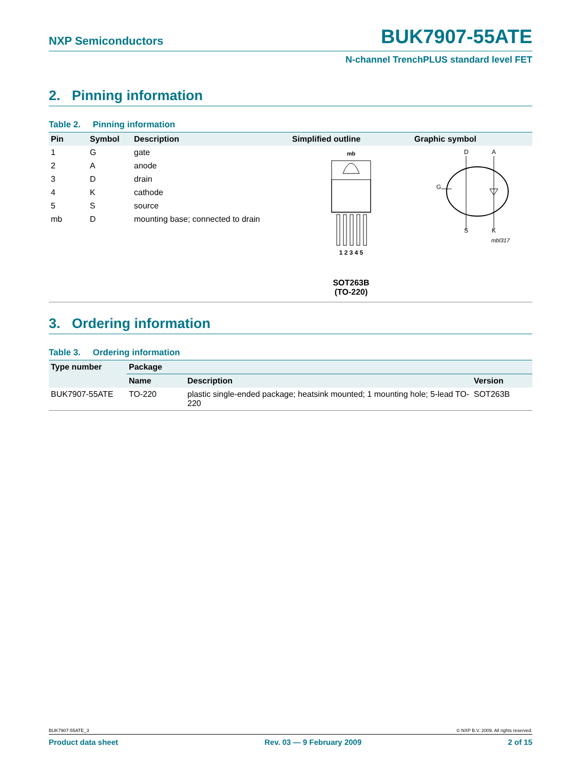NXP Semiconductors BUK7907-55ATE
N-channel TrenchPLUS standard level FET
2. Pinning information
Table 2. Pinning information
| Pin | Symbol | Description | Simplified outline | Graphic symbol |
| --- | --- | --- | --- | --- |
| 1 | G | gate | mb 1 2 3 4 5 SOT263B (TO-220) | D A G S K mbl317 |
| 2 | A | anode | | |
| 3 | D | drain | | |
| 4 | K | cathode | | |
| 5 | S | source | | |
| mb | D | mounting base; connected to drain | | |
3. Ordering information
Table 3. Ordering information
| Type number | Package | | |
| --- | --- | --- | --- |
| | Name | Description | Version |
| BUK7907-55ATE | TO-220 | plastic single-ended package; heatsink mounted; 1 mounting hole; 5-lead TO-220 | SOT263B |
BUK7907-55ATE_3 © NXP B.V. 2009. All rights reserved.
Product data sheet Rev. 03 — 9 February 2009 2 of 15